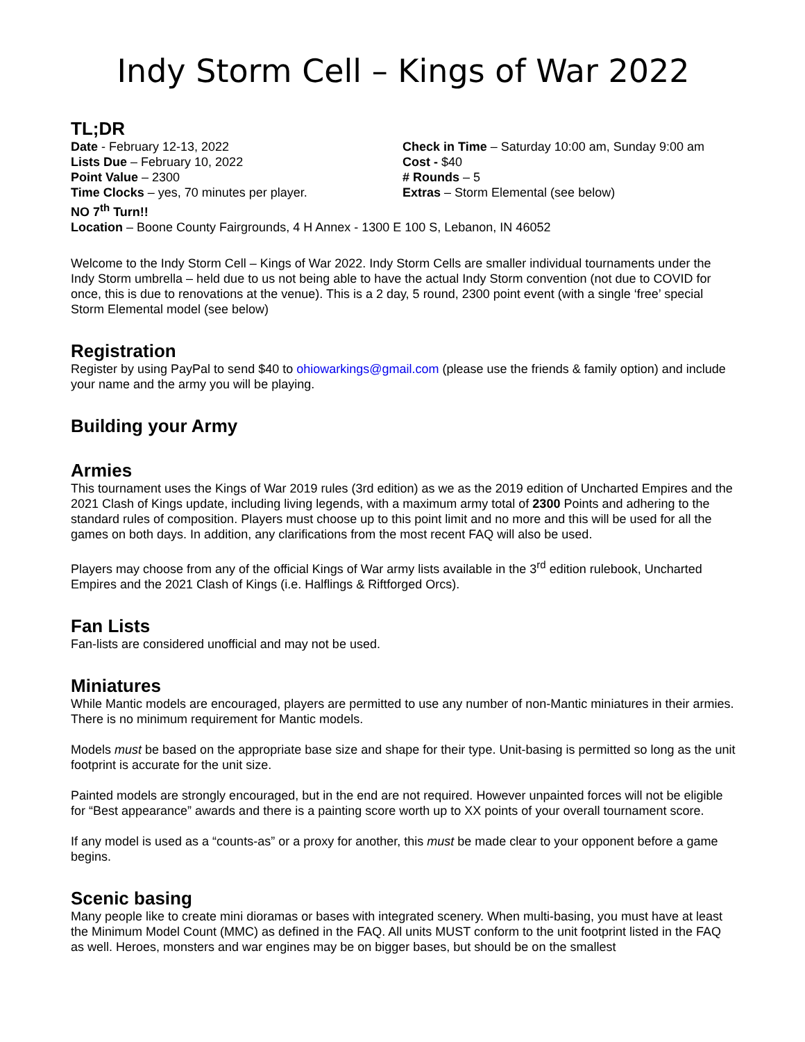Indy Storm Cell – Kings of War 2022
TL;DR
Date - February 12-13, 2022
Lists Due – February 10, 2022
Point Value – 2300
Time Clocks – yes, 70 minutes per player.
NO 7<sup>th</sup> Turn!!
Check in Time – Saturday 10:00 am, Sunday 9:00 am
Cost - $40
# Rounds – 5
Extras – Storm Elemental (see below)
Location – Boone County Fairgrounds, 4 H Annex - 1300 E 100 S, Lebanon, IN 46052
Welcome to the Indy Storm Cell – Kings of War 2022. Indy Storm Cells are smaller individual tournaments under the Indy Storm umbrella – held due to us not being able to have the actual Indy Storm convention (not due to COVID for once, this is due to renovations at the venue). This is a 2 day, 5 round, 2300 point event (with a single ‘free’ special Storm Elemental model (see below)
Registration
Register by using PayPal to send $40 to ohiowarkings@gmail.com (please use the friends & family option) and include your name and the army you will be playing.
Building your Army
Armies
This tournament uses the Kings of War 2019 rules (3rd edition) as we as the 2019 edition of Uncharted Empires and the 2021 Clash of Kings update, including living legends, with a maximum army total of 2300 Points and adhering to the standard rules of composition. Players must choose up to this point limit and no more and this will be used for all the games on both days. In addition, any clarifications from the most recent FAQ will also be used.
Players may choose from any of the official Kings of War army lists available in the 3<sup>rd</sup> edition rulebook, Uncharted Empires and the 2021 Clash of Kings (i.e. Halflings & Riftforged Orcs).
Fan Lists
Fan-lists are considered unofficial and may not be used.
Miniatures
While Mantic models are encouraged, players are permitted to use any number of non-Mantic miniatures in their armies. There is no minimum requirement for Mantic models.
Models must be based on the appropriate base size and shape for their type. Unit-basing is permitted so long as the unit footprint is accurate for the unit size.
Painted models are strongly encouraged, but in the end are not required. However unpainted forces will not be eligible for “Best appearance” awards and there is a painting score worth up to XX points of your overall tournament score.
If any model is used as a “counts-as” or a proxy for another, this must be made clear to your opponent before a game begins.
Scenic basing
Many people like to create mini dioramas or bases with integrated scenery. When multi-basing, you must have at least the Minimum Model Count (MMC) as defined in the FAQ. All units MUST conform to the unit footprint listed in the FAQ as well. Heroes, monsters and war engines may be on bigger bases, but should be on the smallest